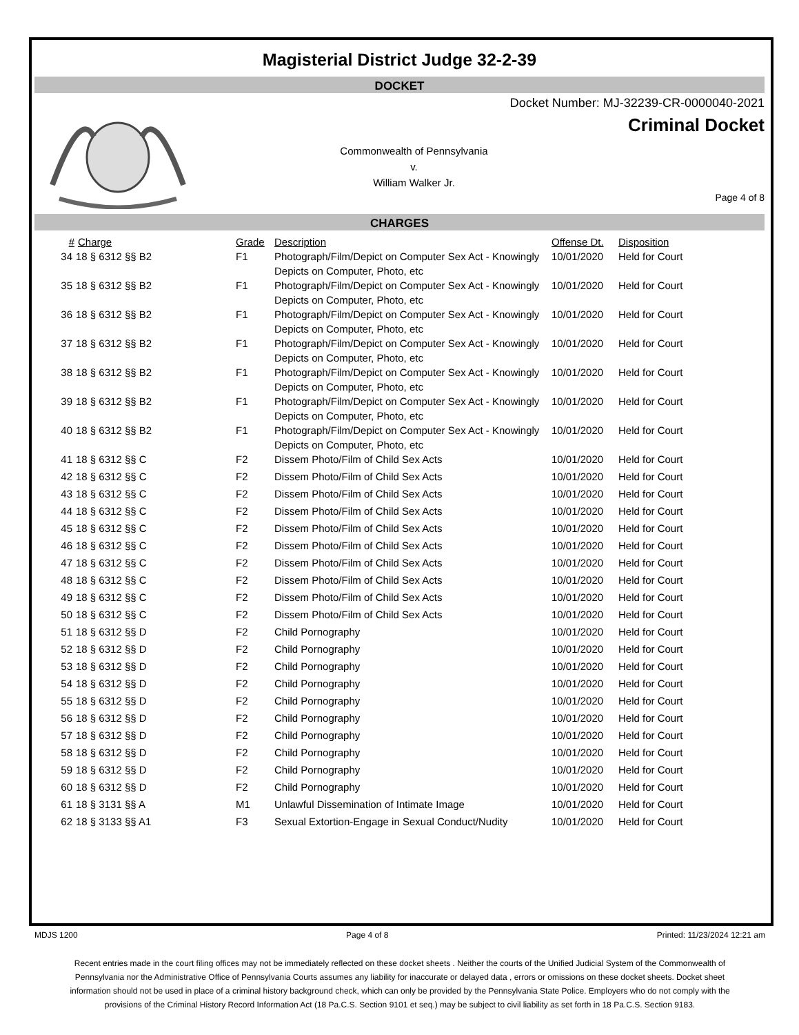Magisterial District Judge 32-2-39
DOCKET
Docket Number: MJ-32239-CR-0000040-2021
Criminal Docket
Commonwealth of Pennsylvania
v.
William Walker Jr.
Page 4 of 8
CHARGES
| # | Charge | Grade | Description | Offense Dt. | Disposition |
| --- | --- | --- | --- | --- | --- |
| 34 | 18 § 6312 §§ B2 | F1 | Photograph/Film/Depict on Computer Sex Act - Knowingly Depicts on Computer, Photo, etc | 10/01/2020 | Held for Court |
| 35 | 18 § 6312 §§ B2 | F1 | Photograph/Film/Depict on Computer Sex Act - Knowingly Depicts on Computer, Photo, etc | 10/01/2020 | Held for Court |
| 36 | 18 § 6312 §§ B2 | F1 | Photograph/Film/Depict on Computer Sex Act - Knowingly Depicts on Computer, Photo, etc | 10/01/2020 | Held for Court |
| 37 | 18 § 6312 §§ B2 | F1 | Photograph/Film/Depict on Computer Sex Act - Knowingly Depicts on Computer, Photo, etc | 10/01/2020 | Held for Court |
| 38 | 18 § 6312 §§ B2 | F1 | Photograph/Film/Depict on Computer Sex Act - Knowingly Depicts on Computer, Photo, etc | 10/01/2020 | Held for Court |
| 39 | 18 § 6312 §§ B2 | F1 | Photograph/Film/Depict on Computer Sex Act - Knowingly Depicts on Computer, Photo, etc | 10/01/2020 | Held for Court |
| 40 | 18 § 6312 §§ B2 | F1 | Photograph/Film/Depict on Computer Sex Act - Knowingly Depicts on Computer, Photo, etc | 10/01/2020 | Held for Court |
| 41 | 18 § 6312 §§ C | F2 | Dissem Photo/Film of Child Sex Acts | 10/01/2020 | Held for Court |
| 42 | 18 § 6312 §§ C | F2 | Dissem Photo/Film of Child Sex Acts | 10/01/2020 | Held for Court |
| 43 | 18 § 6312 §§ C | F2 | Dissem Photo/Film of Child Sex Acts | 10/01/2020 | Held for Court |
| 44 | 18 § 6312 §§ C | F2 | Dissem Photo/Film of Child Sex Acts | 10/01/2020 | Held for Court |
| 45 | 18 § 6312 §§ C | F2 | Dissem Photo/Film of Child Sex Acts | 10/01/2020 | Held for Court |
| 46 | 18 § 6312 §§ C | F2 | Dissem Photo/Film of Child Sex Acts | 10/01/2020 | Held for Court |
| 47 | 18 § 6312 §§ C | F2 | Dissem Photo/Film of Child Sex Acts | 10/01/2020 | Held for Court |
| 48 | 18 § 6312 §§ C | F2 | Dissem Photo/Film of Child Sex Acts | 10/01/2020 | Held for Court |
| 49 | 18 § 6312 §§ C | F2 | Dissem Photo/Film of Child Sex Acts | 10/01/2020 | Held for Court |
| 50 | 18 § 6312 §§ C | F2 | Dissem Photo/Film of Child Sex Acts | 10/01/2020 | Held for Court |
| 51 | 18 § 6312 §§ D | F2 | Child Pornography | 10/01/2020 | Held for Court |
| 52 | 18 § 6312 §§ D | F2 | Child Pornography | 10/01/2020 | Held for Court |
| 53 | 18 § 6312 §§ D | F2 | Child Pornography | 10/01/2020 | Held for Court |
| 54 | 18 § 6312 §§ D | F2 | Child Pornography | 10/01/2020 | Held for Court |
| 55 | 18 § 6312 §§ D | F2 | Child Pornography | 10/01/2020 | Held for Court |
| 56 | 18 § 6312 §§ D | F2 | Child Pornography | 10/01/2020 | Held for Court |
| 57 | 18 § 6312 §§ D | F2 | Child Pornography | 10/01/2020 | Held for Court |
| 58 | 18 § 6312 §§ D | F2 | Child Pornography | 10/01/2020 | Held for Court |
| 59 | 18 § 6312 §§ D | F2 | Child Pornography | 10/01/2020 | Held for Court |
| 60 | 18 § 6312 §§ D | F2 | Child Pornography | 10/01/2020 | Held for Court |
| 61 | 18 § 3131 §§ A | M1 | Unlawful Dissemination of Intimate Image | 10/01/2020 | Held for Court |
| 62 | 18 § 3133 §§ A1 | F3 | Sexual Extortion-Engage in Sexual Conduct/Nudity | 10/01/2020 | Held for Court |
MDJS 1200 Page 4 of 8 Printed: 11/23/2024 12:21 am
Recent entries made in the court filing offices may not be immediately reflected on these docket sheets . Neither the courts of the Unified Judicial System of the Commonwealth of Pennsylvania nor the Administrative Office of Pennsylvania Courts assumes any liability for inaccurate or delayed data , errors or omissions on these docket sheets. Docket sheet information should not be used in place of a criminal history background check, which can only be provided by the Pennsylvania State Police. Employers who do not comply with the provisions of the Criminal History Record Information Act (18 Pa.C.S. Section 9101 et seq.) may be subject to civil liability as set forth in 18 Pa.C.S. Section 9183.